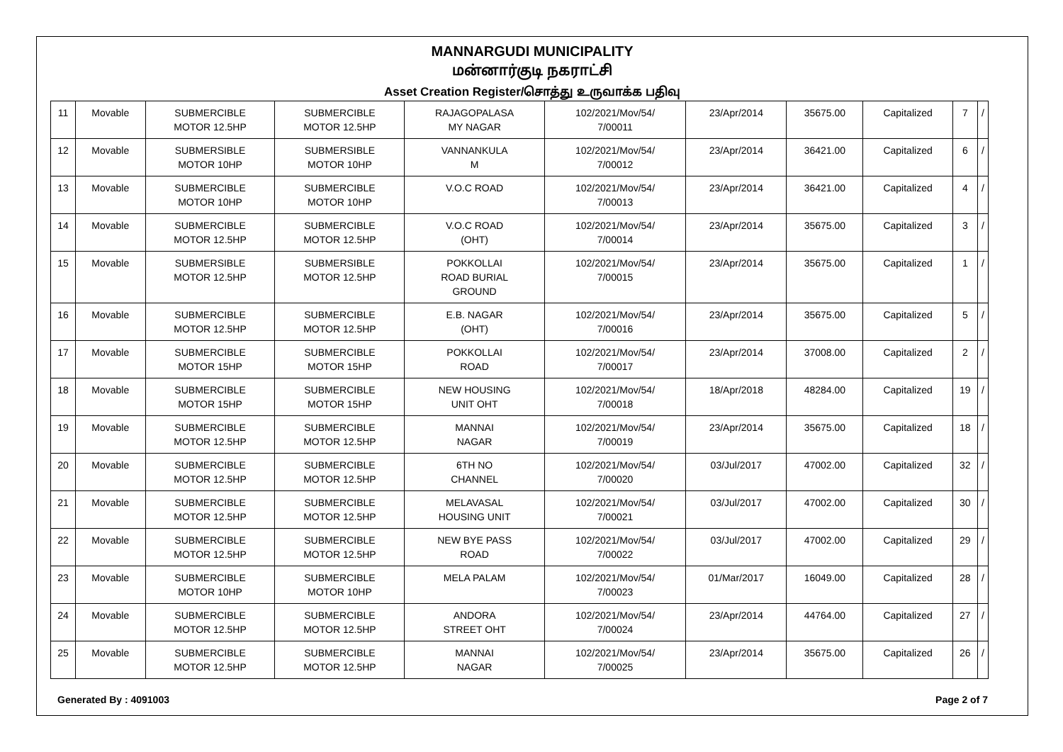MANNARGUDI MUNICIPALITY
மன்னார்குடி நகராட்சி
Asset Creation Register/சொத்து உருவாக்க பதிவு
| 11 | Movable | SUBMERCIBLE MOTOR 12.5HP | SUBMERCIBLE MOTOR 12.5HP | RAJAGOPALASA MY NAGAR | 102/2021/Mov/54/ 7/00011 | 23/Apr/2014 | 35675.00 | Capitalized | 7 | / |
| 12 | Movable | SUBMERSIBLE MOTOR 10HP | SUBMERSIBLE MOTOR 10HP | VANNANKULA M | 102/2021/Mov/54/ 7/00012 | 23/Apr/2014 | 36421.00 | Capitalized | 6 | / |
| 13 | Movable | SUBMERCIBLE MOTOR 10HP | SUBMERCIBLE MOTOR 10HP | V.O.C ROAD | 102/2021/Mov/54/ 7/00013 | 23/Apr/2014 | 36421.00 | Capitalized | 4 | / |
| 14 | Movable | SUBMERCIBLE MOTOR 12.5HP | SUBMERCIBLE MOTOR 12.5HP | V.O.C ROAD (OHT) | 102/2021/Mov/54/ 7/00014 | 23/Apr/2014 | 35675.00 | Capitalized | 3 | / |
| 15 | Movable | SUBMERSIBLE MOTOR 12.5HP | SUBMERSIBLE MOTOR 12.5HP | POKKOLLAI ROAD BURIAL GROUND | 102/2021/Mov/54/ 7/00015 | 23/Apr/2014 | 35675.00 | Capitalized | 1 | / |
| 16 | Movable | SUBMERCIBLE MOTOR 12.5HP | SUBMERCIBLE MOTOR 12.5HP | E.B. NAGAR (OHT) | 102/2021/Mov/54/ 7/00016 | 23/Apr/2014 | 35675.00 | Capitalized | 5 | / |
| 17 | Movable | SUBMERCIBLE MOTOR 15HP | SUBMERCIBLE MOTOR 15HP | POKKOLLAI ROAD | 102/2021/Mov/54/ 7/00017 | 23/Apr/2014 | 37008.00 | Capitalized | 2 | / |
| 18 | Movable | SUBMERCIBLE MOTOR 15HP | SUBMERCIBLE MOTOR 15HP | NEW HOUSING UNIT OHT | 102/2021/Mov/54/ 7/00018 | 18/Apr/2018 | 48284.00 | Capitalized | 19 | / |
| 19 | Movable | SUBMERCIBLE MOTOR 12.5HP | SUBMERCIBLE MOTOR 12.5HP | MANNAI NAGAR | 102/2021/Mov/54/ 7/00019 | 23/Apr/2014 | 35675.00 | Capitalized | 18 | / |
| 20 | Movable | SUBMERCIBLE MOTOR 12.5HP | SUBMERCIBLE MOTOR 12.5HP | 6TH NO CHANNEL | 102/2021/Mov/54/ 7/00020 | 03/Jul/2017 | 47002.00 | Capitalized | 32 | / |
| 21 | Movable | SUBMERCIBLE MOTOR 12.5HP | SUBMERCIBLE MOTOR 12.5HP | MELAVASAL HOUSING UNIT | 102/2021/Mov/54/ 7/00021 | 03/Jul/2017 | 47002.00 | Capitalized | 30 | / |
| 22 | Movable | SUBMERCIBLE MOTOR 12.5HP | SUBMERCIBLE MOTOR 12.5HP | NEW BYE PASS ROAD | 102/2021/Mov/54/ 7/00022 | 03/Jul/2017 | 47002.00 | Capitalized | 29 | / |
| 23 | Movable | SUBMERCIBLE MOTOR 10HP | SUBMERCIBLE MOTOR 10HP | MELA PALAM | 102/2021/Mov/54/ 7/00023 | 01/Mar/2017 | 16049.00 | Capitalized | 28 | / |
| 24 | Movable | SUBMERCIBLE MOTOR 12.5HP | SUBMERCIBLE MOTOR 12.5HP | ANDORA STREET OHT | 102/2021/Mov/54/ 7/00024 | 23/Apr/2014 | 44764.00 | Capitalized | 27 | / |
| 25 | Movable | SUBMERCIBLE MOTOR 12.5HP | SUBMERCIBLE MOTOR 12.5HP | MANNAI NAGAR | 102/2021/Mov/54/ 7/00025 | 23/Apr/2014 | 35675.00 | Capitalized | 26 | / |
Generated By : 4091003 Page 2 of 7